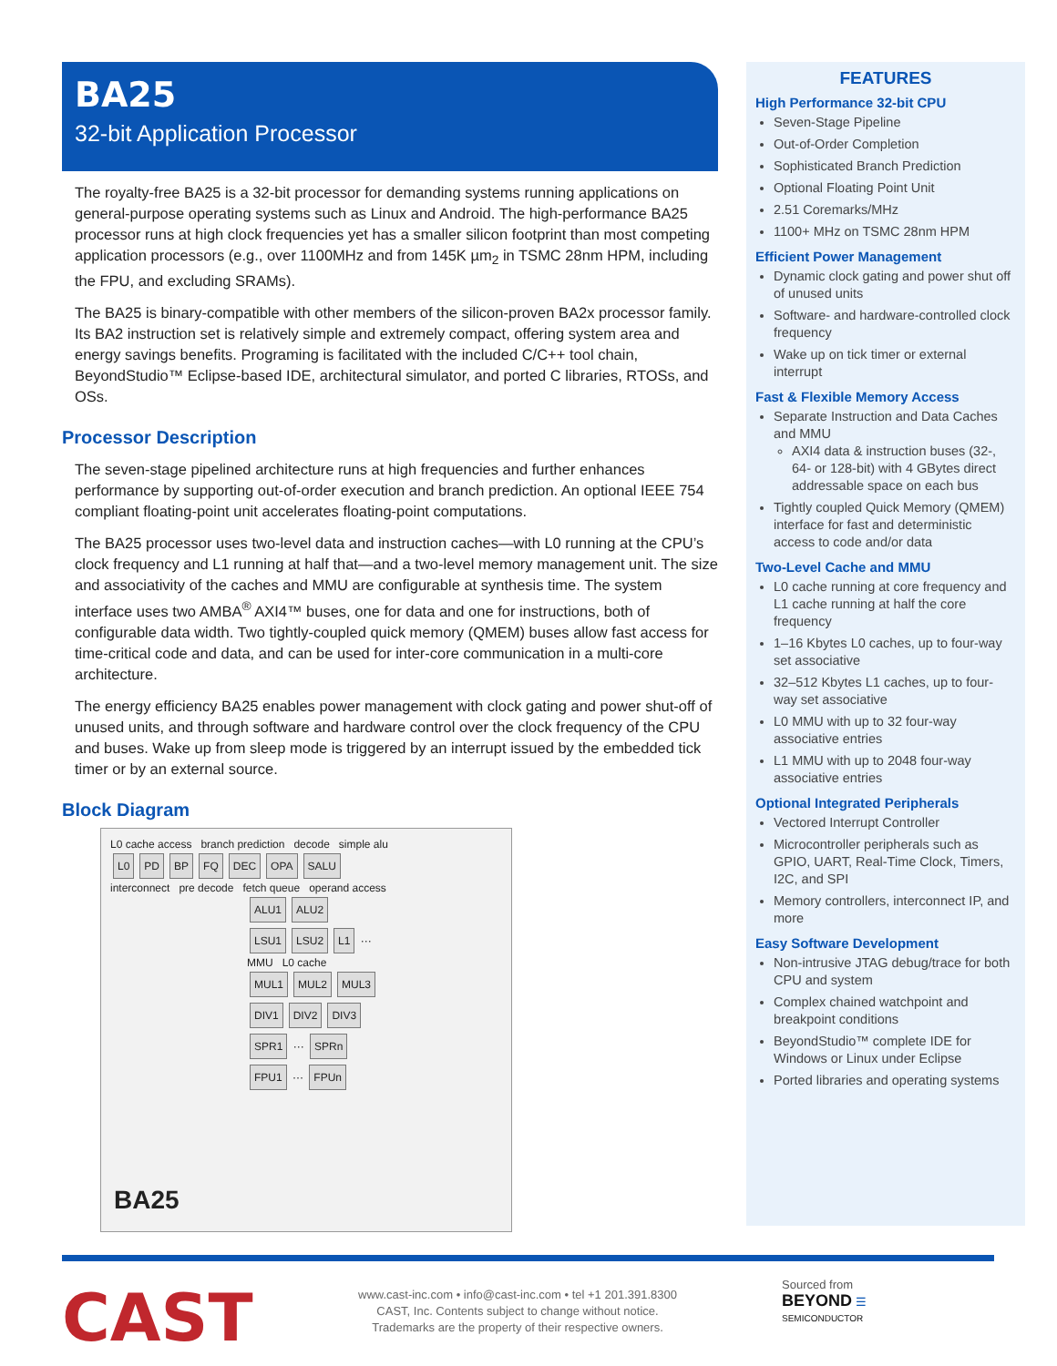BA25
32-bit Application Processor
The royalty-free BA25 is a 32-bit processor for demanding systems running applications on general-purpose operating systems such as Linux and Android. The high-performance BA25 processor runs at high clock frequencies yet has a smaller silicon footprint than most competing application processors (e.g., over 1100MHz and from 145K µm<sub>2</sub> in TSMC 28nm HPM, including the FPU, and excluding SRAMs).
The BA25 is binary-compatible with other members of the silicon-proven BA2x processor family. Its BA2 instruction set is relatively simple and extremely compact, offering system area and energy savings benefits. Programing is facilitated with the included C/C++ tool chain, BeyondStudio™ Eclipse-based IDE, architectural simulator, and ported C libraries, RTOSs, and OSs.
Processor Description
The seven-stage pipelined architecture runs at high frequencies and further enhances performance by supporting out-of-order execution and branch prediction. An optional IEEE 754 compliant floating-point unit accelerates floating-point computations.
The BA25 processor uses two-level data and instruction caches—with L0 running at the CPU’s clock frequency and L1 running at half that—and a two-level memory management unit. The size and associativity of the caches and MMU are configurable at synthesis time. The system interface uses two AMBA<sup>®</sup> AXI4™ buses, one for data and one for instructions, both of configurable data width. Two tightly-coupled quick memory (QMEM) buses allow fast access for time-critical code and data, and can be used for inter-core communication in a multi-core architecture.
The energy efficiency BA25 enables power management with clock gating and power shut-off of unused units, and through software and hardware control over the clock frequency of the CPU and buses. Wake up from sleep mode is triggered by an interrupt issued by the embedded tick timer or by an external source.
Block Diagram
L0 cache access branch prediction decode simple alu
L0 PD BP FQ DEC OPA SALU
interconnect pre decode fetch queue operand access
ALU1 ALU2
LSU1 LSU2 L1 ···
MMU L0 cache
MUL1 MUL2 MUL3
DIV1 DIV2 DIV3
SPR1 ··· SPRn
FPU1 ··· FPUn
BA25
FEATURES
High Performance 32-bit CPU
Seven-Stage Pipeline
Out-of-Order Completion
Sophisticated Branch Prediction
Optional Floating Point Unit
2.51 Coremarks/MHz
1100+ MHz on TSMC 28nm HPM
Efficient Power Management
Dynamic clock gating and power shut off of unused units
Software- and hardware-controlled clock frequency
Wake up on tick timer or external interrupt
Fast & Flexible Memory Access
Separate Instruction and Data Caches and MMU
AXI4 data & instruction buses (32-, 64- or 128-bit) with 4 GBytes direct addressable space on each bus
Tightly coupled Quick Memory (QMEM) interface for fast and deterministic access to code and/or data
Two-Level Cache and MMU
L0 cache running at core frequency and L1 cache running at half the core frequency
1–16 Kbytes L0 caches, up to four-way set associative
32–512 Kbytes L1 caches, up to four-way set associative
L0 MMU with up to 32 four-way associative entries
L1 MMU with up to 2048 four-way associative entries
Optional Integrated Peripherals
Vectored Interrupt Controller
Microcontroller peripherals such as GPIO, UART, Real-Time Clock, Timers, I2C, and SPI
Memory controllers, interconnect IP, and more
Easy Software Development
Non-intrusive JTAG debug/trace for both CPU and system
Complex chained watchpoint and breakpoint conditions
BeyondStudio™ complete IDE for Windows or Linux under Eclipse
Ported libraries and operating systems
CAST
www.cast-inc.com • info@cast-inc.com • tel +1 201.391.8300
CAST, Inc. Contents subject to change without notice.
Trademarks are the property of their respective owners.
Sourced from
BEYOND ☰
SEMICONDUCTOR